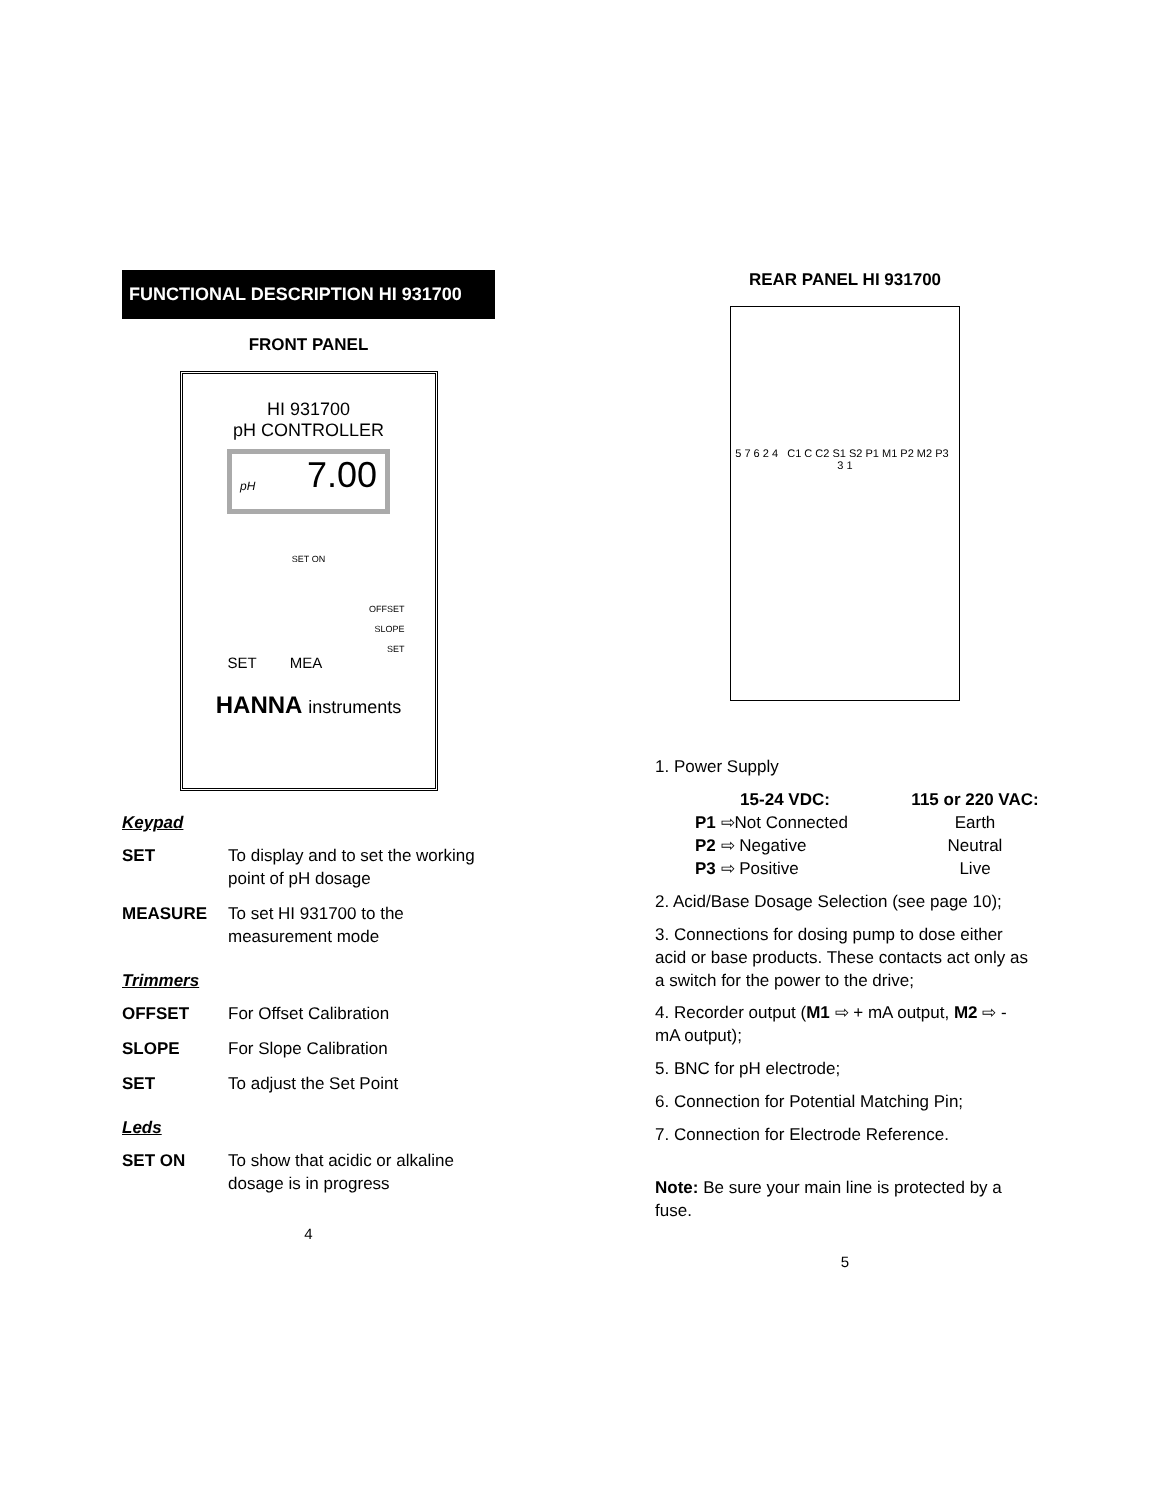FUNCTIONAL DESCRIPTION HI 931700
FRONT PANEL
HI 931700
pH CONTROLLER
pH 7.00
SET ON
OFFSET
SLOPE
SET
SET MEA
HANNA instruments
Keypad
SET To display and to set the working point of pH dosage
MEASURE To set HI 931700 to the measurement mode
Trimmers
OFFSET For Offset Calibration
SLOPE For Slope Calibration
SET To adjust the Set Point
Leds
SET ON To show that acidic or alkaline dosage is in progress
4
REAR PANEL HI 931700
5 7 6 2 4 C1 C C2 S1 S2 P1 M1 P2 M2 P3 3 1
1. Power Supply
15-24 VDC: 115 or 220 VAC: P1 ⇨Not Connected Earth P2 ⇨ Negative Neutral P3 ⇨ Positive Live
2. Acid/Base Dosage Selection (see page 10);
3. Connections for dosing pump to dose either acid or base products. These contacts act only as a switch for the power to the drive;
4. Recorder output (M1 ⇨ + mA output, M2 ⇨ - mA output);
5. BNC for pH electrode;
6. Connection for Potential Matching Pin;
7. Connection for Electrode Reference.
Note: Be sure your main line is protected by a fuse.
5